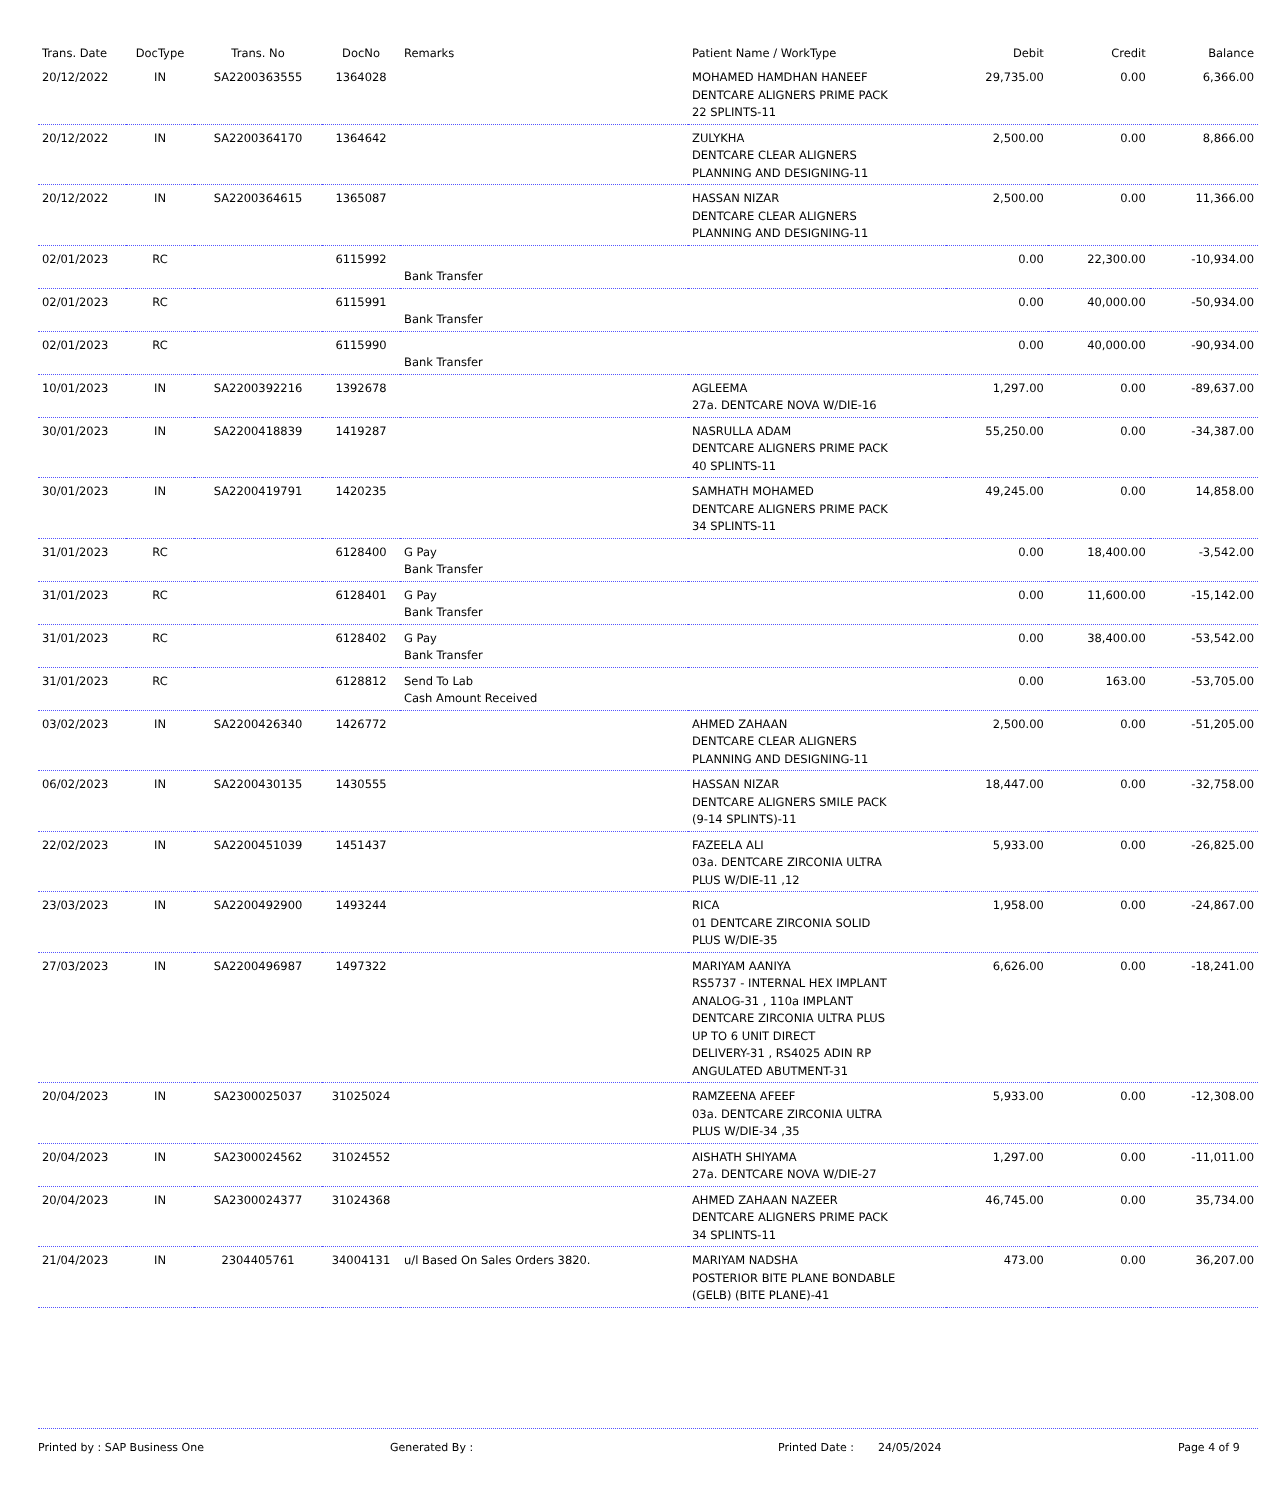| Trans. Date | DocType | Trans. No | DocNo | Remarks | Patient Name / WorkType | Debit | Credit | Balance |
| --- | --- | --- | --- | --- | --- | --- | --- | --- |
| 20/12/2022 | IN | SA2200363555 | 1364028 | | MOHAMED HAMDHAN HANEEF DENTCARE ALIGNERS PRIME PACK 22 SPLINTS-11 | 29,735.00 | 0.00 | 6,366.00 |
| 20/12/2022 | IN | SA2200364170 | 1364642 | | ZULYKHA DENTCARE CLEAR ALIGNERS PLANNING AND DESIGNING-11 | 2,500.00 | 0.00 | 8,866.00 |
| 20/12/2022 | IN | SA2200364615 | 1365087 | | HASSAN NIZAR DENTCARE CLEAR ALIGNERS PLANNING AND DESIGNING-11 | 2,500.00 | 0.00 | 11,366.00 |
| 02/01/2023 | RC | | 6115992 | Bank Transfer | | 0.00 | 22,300.00 | -10,934.00 |
| 02/01/2023 | RC | | 6115991 | Bank Transfer | | 0.00 | 40,000.00 | -50,934.00 |
| 02/01/2023 | RC | | 6115990 | Bank Transfer | | 0.00 | 40,000.00 | -90,934.00 |
| 10/01/2023 | IN | SA2200392216 | 1392678 | | AGLEEMA 27a. DENTCARE NOVA W/DIE-16 | 1,297.00 | 0.00 | -89,637.00 |
| 30/01/2023 | IN | SA2200418839 | 1419287 | | NASRULLA ADAM DENTCARE ALIGNERS PRIME PACK 40 SPLINTS-11 | 55,250.00 | 0.00 | -34,387.00 |
| 30/01/2023 | IN | SA2200419791 | 1420235 | | SAMHATH MOHAMED DENTCARE ALIGNERS PRIME PACK 34 SPLINTS-11 | 49,245.00 | 0.00 | 14,858.00 |
| 31/01/2023 | RC | | 6128400 | G Pay Bank Transfer | | 0.00 | 18,400.00 | -3,542.00 |
| 31/01/2023 | RC | | 6128401 | G Pay Bank Transfer | | 0.00 | 11,600.00 | -15,142.00 |
| 31/01/2023 | RC | | 6128402 | G Pay Bank Transfer | | 0.00 | 38,400.00 | -53,542.00 |
| 31/01/2023 | RC | | 6128812 | Send To Lab Cash Amount Received | | 0.00 | 163.00 | -53,705.00 |
| 03/02/2023 | IN | SA2200426340 | 1426772 | | AHMED ZAHAAN DENTCARE CLEAR ALIGNERS PLANNING AND DESIGNING-11 | 2,500.00 | 0.00 | -51,205.00 |
| 06/02/2023 | IN | SA2200430135 | 1430555 | | HASSAN NIZAR DENTCARE ALIGNERS SMILE PACK (9-14 SPLINTS)-11 | 18,447.00 | 0.00 | -32,758.00 |
| 22/02/2023 | IN | SA2200451039 | 1451437 | | FAZEELA ALI 03a. DENTCARE ZIRCONIA ULTRA PLUS W/DIE-11 ,12 | 5,933.00 | 0.00 | -26,825.00 |
| 23/03/2023 | IN | SA2200492900 | 1493244 | | RICA 01 DENTCARE ZIRCONIA SOLID PLUS W/DIE-35 | 1,958.00 | 0.00 | -24,867.00 |
| 27/03/2023 | IN | SA2200496987 | 1497322 | | MARIYAM AANIYA RS5737 - INTERNAL HEX IMPLANT ANALOG-31 , 110a IMPLANT DENTCARE ZIRCONIA ULTRA PLUS UP TO 6 UNIT DIRECT DELIVERY-31 , RS4025 ADIN RP ANGULATED ABUTMENT-31 | 6,626.00 | 0.00 | -18,241.00 |
| 20/04/2023 | IN | SA2300025037 | 31025024 | | RAMZEENA AFEEF 03a. DENTCARE ZIRCONIA ULTRA PLUS W/DIE-34 ,35 | 5,933.00 | 0.00 | -12,308.00 |
| 20/04/2023 | IN | SA2300024562 | 31024552 | | AISHATH SHIYAMA 27a. DENTCARE NOVA W/DIE-27 | 1,297.00 | 0.00 | -11,011.00 |
| 20/04/2023 | IN | SA2300024377 | 31024368 | | AHMED ZAHAAN NAZEER DENTCARE ALIGNERS PRIME PACK 34 SPLINTS-11 | 46,745.00 | 0.00 | 35,734.00 |
| 21/04/2023 | IN | 2304405761 | 34004131 | u/l Based On Sales Orders 3820. | MARIYAM NADSHA POSTERIOR BITE PLANE BONDABLE (GELB) (BITE PLANE)-41 | 473.00 | 0.00 | 36,207.00 |
Printed by : SAP Business One Generated By : Printed Date : 24/05/2024 Page 4 of 9